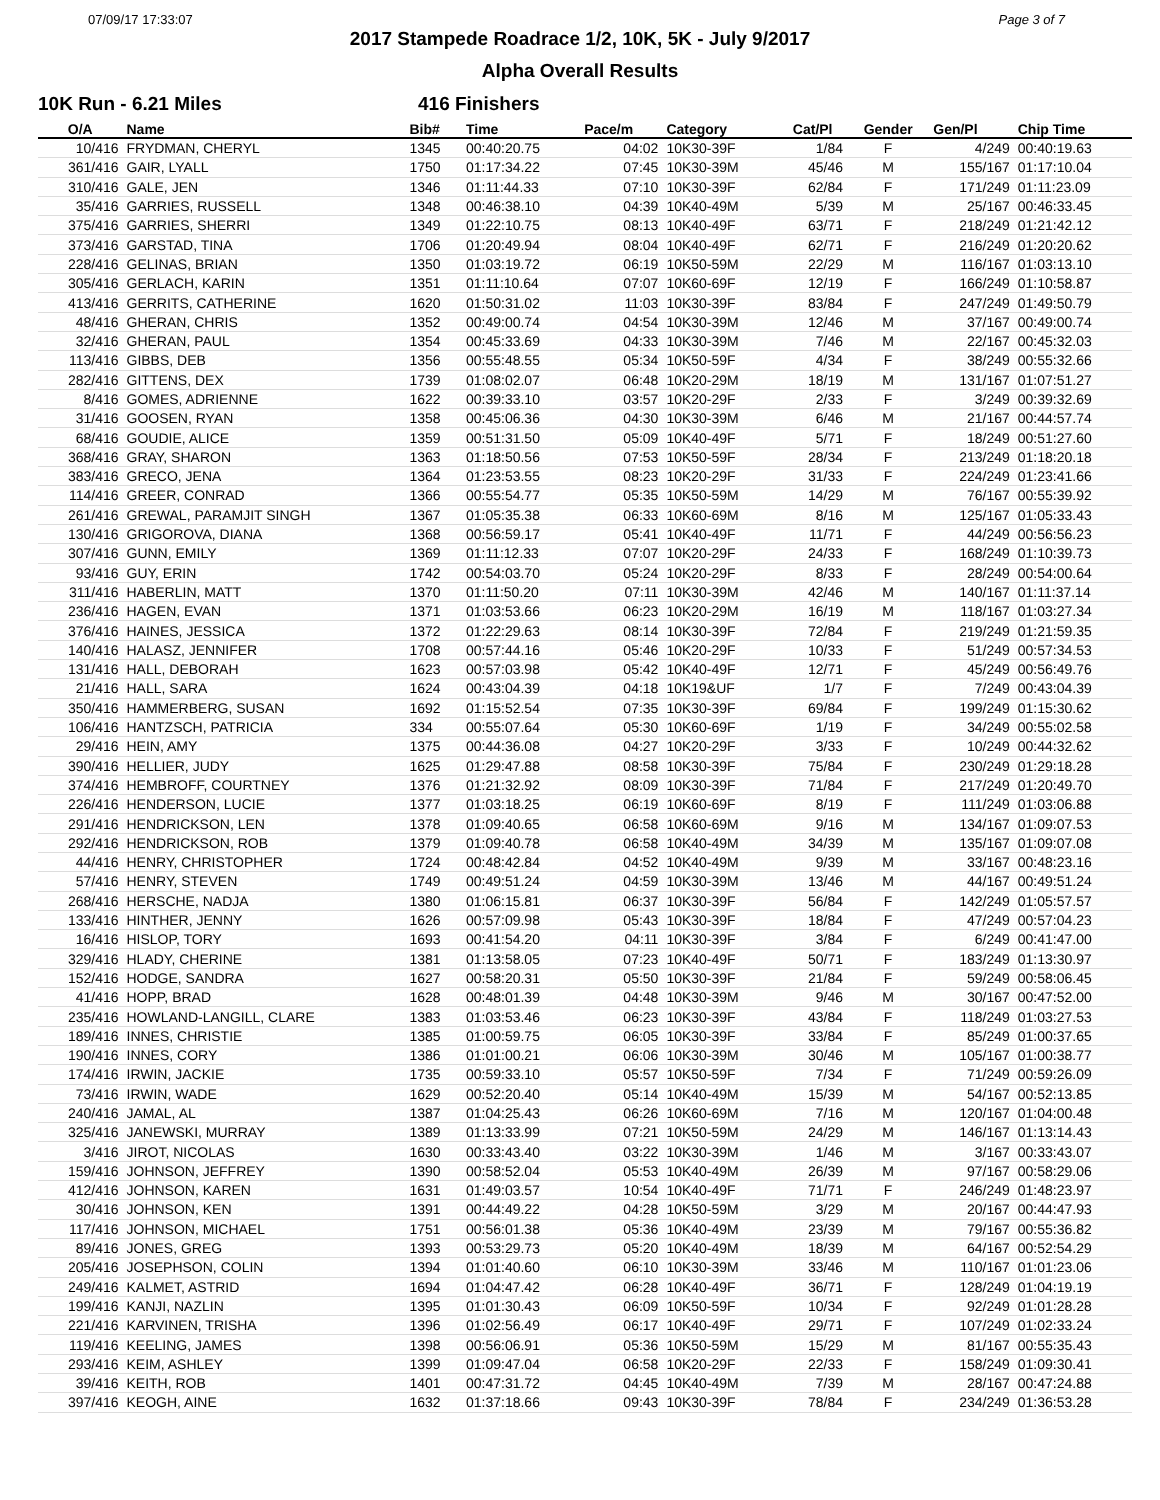07/09/17 17:33:07 Page 3 of 7
2017 Stampede Roadrace 1/2, 10K, 5K - July 9/2017
Alpha Overall Results
10K Run - 6.21 Miles 416 Finishers
| O/A | Name | Bib# | Time | Pace/m | Category | Cat/Pl | Gender | Gen/Pl | Chip Time |
| --- | --- | --- | --- | --- | --- | --- | --- | --- | --- |
| 10/416 | FRYDMAN, CHERYL | 1345 | 00:40:20.75 | 04:02 | 10K30-39F | 1/84 | F | 4/249 | 00:40:19.63 |
| 361/416 | GAIR, LYALL | 1750 | 01:17:34.22 | 07:45 | 10K30-39M | 45/46 | M | 155/167 | 01:17:10.04 |
| 310/416 | GALE, JEN | 1346 | 01:11:44.33 | 07:10 | 10K30-39F | 62/84 | F | 171/249 | 01:11:23.09 |
| 35/416 | GARRIES, RUSSELL | 1348 | 00:46:38.10 | 04:39 | 10K40-49M | 5/39 | M | 25/167 | 00:46:33.45 |
| 375/416 | GARRIES, SHERRI | 1349 | 01:22:10.75 | 08:13 | 10K40-49F | 63/71 | F | 218/249 | 01:21:42.12 |
| 373/416 | GARSTAD, TINA | 1706 | 01:20:49.94 | 08:04 | 10K40-49F | 62/71 | F | 216/249 | 01:20:20.62 |
| 228/416 | GELINAS, BRIAN | 1350 | 01:03:19.72 | 06:19 | 10K50-59M | 22/29 | M | 116/167 | 01:03:13.10 |
| 305/416 | GERLACH, KARIN | 1351 | 01:11:10.64 | 07:07 | 10K60-69F | 12/19 | F | 166/249 | 01:10:58.87 |
| 413/416 | GERRITS, CATHERINE | 1620 | 01:50:31.02 | 11:03 | 10K30-39F | 83/84 | F | 247/249 | 01:49:50.79 |
| 48/416 | GHERAN, CHRIS | 1352 | 00:49:00.74 | 04:54 | 10K30-39M | 12/46 | M | 37/167 | 00:49:00.74 |
| 32/416 | GHERAN, PAUL | 1354 | 00:45:33.69 | 04:33 | 10K30-39M | 7/46 | M | 22/167 | 00:45:32.03 |
| 113/416 | GIBBS, DEB | 1356 | 00:55:48.55 | 05:34 | 10K50-59F | 4/34 | F | 38/249 | 00:55:32.66 |
| 282/416 | GITTENS, DEX | 1739 | 01:08:02.07 | 06:48 | 10K20-29M | 18/19 | M | 131/167 | 01:07:51.27 |
| 8/416 | GOMES, ADRIENNE | 1622 | 00:39:33.10 | 03:57 | 10K20-29F | 2/33 | F | 3/249 | 00:39:32.69 |
| 31/416 | GOOSEN, RYAN | 1358 | 00:45:06.36 | 04:30 | 10K30-39M | 6/46 | M | 21/167 | 00:44:57.74 |
| 68/416 | GOUDIE, ALICE | 1359 | 00:51:31.50 | 05:09 | 10K40-49F | 5/71 | F | 18/249 | 00:51:27.60 |
| 368/416 | GRAY, SHARON | 1363 | 01:18:50.56 | 07:53 | 10K50-59F | 28/34 | F | 213/249 | 01:18:20.18 |
| 383/416 | GRECO, JENA | 1364 | 01:23:53.55 | 08:23 | 10K20-29F | 31/33 | F | 224/249 | 01:23:41.66 |
| 114/416 | GREER, CONRAD | 1366 | 00:55:54.77 | 05:35 | 10K50-59M | 14/29 | M | 76/167 | 00:55:39.92 |
| 261/416 | GREWAL, PARAMJIT SINGH | 1367 | 01:05:35.38 | 06:33 | 10K60-69M | 8/16 | M | 125/167 | 01:05:33.43 |
| 130/416 | GRIGOROVA, DIANA | 1368 | 00:56:59.17 | 05:41 | 10K40-49F | 11/71 | F | 44/249 | 00:56:56.23 |
| 307/416 | GUNN, EMILY | 1369 | 01:11:12.33 | 07:07 | 10K20-29F | 24/33 | F | 168/249 | 01:10:39.73 |
| 93/416 | GUY, ERIN | 1742 | 00:54:03.70 | 05:24 | 10K20-29F | 8/33 | F | 28/249 | 00:54:00.64 |
| 311/416 | HABERLIN, MATT | 1370 | 01:11:50.20 | 07:11 | 10K30-39M | 42/46 | M | 140/167 | 01:11:37.14 |
| 236/416 | HAGEN, EVAN | 1371 | 01:03:53.66 | 06:23 | 10K20-29M | 16/19 | M | 118/167 | 01:03:27.34 |
| 376/416 | HAINES, JESSICA | 1372 | 01:22:29.63 | 08:14 | 10K30-39F | 72/84 | F | 219/249 | 01:21:59.35 |
| 140/416 | HALASZ, JENNIFER | 1708 | 00:57:44.16 | 05:46 | 10K20-29F | 10/33 | F | 51/249 | 00:57:34.53 |
| 131/416 | HALL, DEBORAH | 1623 | 00:57:03.98 | 05:42 | 10K40-49F | 12/71 | F | 45/249 | 00:56:49.76 |
| 21/416 | HALL, SARA | 1624 | 00:43:04.39 | 04:18 | 10K19&UF | 1/7 | F | 7/249 | 00:43:04.39 |
| 350/416 | HAMMERBERG, SUSAN | 1692 | 01:15:52.54 | 07:35 | 10K30-39F | 69/84 | F | 199/249 | 01:15:30.62 |
| 106/416 | HANTZSCH, PATRICIA | 334 | 00:55:07.64 | 05:30 | 10K60-69F | 1/19 | F | 34/249 | 00:55:02.58 |
| 29/416 | HEIN, AMY | 1375 | 00:44:36.08 | 04:27 | 10K20-29F | 3/33 | F | 10/249 | 00:44:32.62 |
| 390/416 | HELLIER, JUDY | 1625 | 01:29:47.88 | 08:58 | 10K30-39F | 75/84 | F | 230/249 | 01:29:18.28 |
| 374/416 | HEMBROFF, COURTNEY | 1376 | 01:21:32.92 | 08:09 | 10K30-39F | 71/84 | F | 217/249 | 01:20:49.70 |
| 226/416 | HENDERSON, LUCIE | 1377 | 01:03:18.25 | 06:19 | 10K60-69F | 8/19 | F | 111/249 | 01:03:06.88 |
| 291/416 | HENDRICKSON, LEN | 1378 | 01:09:40.65 | 06:58 | 10K60-69M | 9/16 | M | 134/167 | 01:09:07.53 |
| 292/416 | HENDRICKSON, ROB | 1379 | 01:09:40.78 | 06:58 | 10K40-49M | 34/39 | M | 135/167 | 01:09:07.08 |
| 44/416 | HENRY, CHRISTOPHER | 1724 | 00:48:42.84 | 04:52 | 10K40-49M | 9/39 | M | 33/167 | 00:48:23.16 |
| 57/416 | HENRY, STEVEN | 1749 | 00:49:51.24 | 04:59 | 10K30-39M | 13/46 | M | 44/167 | 00:49:51.24 |
| 268/416 | HERSCHE, NADJA | 1380 | 01:06:15.81 | 06:37 | 10K30-39F | 56/84 | F | 142/249 | 01:05:57.57 |
| 133/416 | HINTHER, JENNY | 1626 | 00:57:09.98 | 05:43 | 10K30-39F | 18/84 | F | 47/249 | 00:57:04.23 |
| 16/416 | HISLOP, TORY | 1693 | 00:41:54.20 | 04:11 | 10K30-39F | 3/84 | F | 6/249 | 00:41:47.00 |
| 329/416 | HLADY, CHERINE | 1381 | 01:13:58.05 | 07:23 | 10K40-49F | 50/71 | F | 183/249 | 01:13:30.97 |
| 152/416 | HODGE, SANDRA | 1627 | 00:58:20.31 | 05:50 | 10K30-39F | 21/84 | F | 59/249 | 00:58:06.45 |
| 41/416 | HOPP, BRAD | 1628 | 00:48:01.39 | 04:48 | 10K30-39M | 9/46 | M | 30/167 | 00:47:52.00 |
| 235/416 | HOWLAND-LANGILL, CLARE | 1383 | 01:03:53.46 | 06:23 | 10K30-39F | 43/84 | F | 118/249 | 01:03:27.53 |
| 189/416 | INNES, CHRISTIE | 1385 | 01:00:59.75 | 06:05 | 10K30-39F | 33/84 | F | 85/249 | 01:00:37.65 |
| 190/416 | INNES, CORY | 1386 | 01:01:00.21 | 06:06 | 10K30-39M | 30/46 | M | 105/167 | 01:00:38.77 |
| 174/416 | IRWIN, JACKIE | 1735 | 00:59:33.10 | 05:57 | 10K50-59F | 7/34 | F | 71/249 | 00:59:26.09 |
| 73/416 | IRWIN, WADE | 1629 | 00:52:20.40 | 05:14 | 10K40-49M | 15/39 | M | 54/167 | 00:52:13.85 |
| 240/416 | JAMAL, AL | 1387 | 01:04:25.43 | 06:26 | 10K60-69M | 7/16 | M | 120/167 | 01:04:00.48 |
| 325/416 | JANEWSKI, MURRAY | 1389 | 01:13:33.99 | 07:21 | 10K50-59M | 24/29 | M | 146/167 | 01:13:14.43 |
| 3/416 | JIROT, NICOLAS | 1630 | 00:33:43.40 | 03:22 | 10K30-39M | 1/46 | M | 3/167 | 00:33:43.07 |
| 159/416 | JOHNSON, JEFFREY | 1390 | 00:58:52.04 | 05:53 | 10K40-49M | 26/39 | M | 97/167 | 00:58:29.06 |
| 412/416 | JOHNSON, KAREN | 1631 | 01:49:03.57 | 10:54 | 10K40-49F | 71/71 | F | 246/249 | 01:48:23.97 |
| 30/416 | JOHNSON, KEN | 1391 | 00:44:49.22 | 04:28 | 10K50-59M | 3/29 | M | 20/167 | 00:44:47.93 |
| 117/416 | JOHNSON, MICHAEL | 1751 | 00:56:01.38 | 05:36 | 10K40-49M | 23/39 | M | 79/167 | 00:55:36.82 |
| 89/416 | JONES, GREG | 1393 | 00:53:29.73 | 05:20 | 10K40-49M | 18/39 | M | 64/167 | 00:52:54.29 |
| 205/416 | JOSEPHSON, COLIN | 1394 | 01:01:40.60 | 06:10 | 10K30-39M | 33/46 | M | 110/167 | 01:01:23.06 |
| 249/416 | KALMET, ASTRID | 1694 | 01:04:47.42 | 06:28 | 10K40-49F | 36/71 | F | 128/249 | 01:04:19.19 |
| 199/416 | KANJI, NAZLIN | 1395 | 01:01:30.43 | 06:09 | 10K50-59F | 10/34 | F | 92/249 | 01:01:28.28 |
| 221/416 | KARVINEN, TRISHA | 1396 | 01:02:56.49 | 06:17 | 10K40-49F | 29/71 | F | 107/249 | 01:02:33.24 |
| 119/416 | KEELING, JAMES | 1398 | 00:56:06.91 | 05:36 | 10K50-59M | 15/29 | M | 81/167 | 00:55:35.43 |
| 293/416 | KEIM, ASHLEY | 1399 | 01:09:47.04 | 06:58 | 10K20-29F | 22/33 | F | 158/249 | 01:09:30.41 |
| 39/416 | KEITH, ROB | 1401 | 00:47:31.72 | 04:45 | 10K40-49M | 7/39 | M | 28/167 | 00:47:24.88 |
| 397/416 | KEOGH, AINE | 1632 | 01:37:18.66 | 09:43 | 10K30-39F | 78/84 | F | 234/249 | 01:36:53.28 |